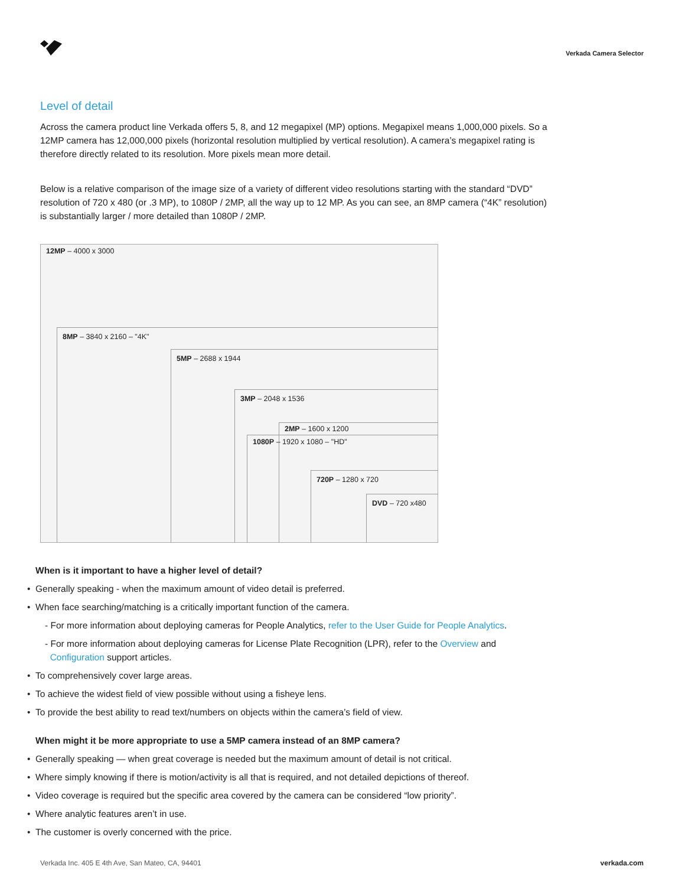Verkada Camera Selector
Level of detail
Across the camera product line Verkada offers 5, 8, and 12 megapixel (MP) options. Megapixel means 1,000,000 pixels. So a 12MP camera has 12,000,000 pixels (horizontal resolution multiplied by vertical resolution). A camera’s megapixel rating is therefore directly related to its resolution. More pixels mean more detail.
Below is a relative comparison of the image size of a variety of different video resolutions starting with the standard “DVD” resolution of 720 x 480 (or .3 MP), to 1080P / 2MP, all the way up to 12 MP. As you can see, an 8MP camera (“4K” resolution) is substantially larger / more detailed than 1080P / 2MP.
12MP – 4000 x 3000
8MP – 3840 x 2160 – "4K"
5MP – 2688 x 1944
3MP – 2048 x 1536
2MP – 1600 x 1200
1080P – 1920 x 1080 – "HD"
720P – 1280 x 720
DVD – 720 x480
When is it important to have a higher level of detail?
• Generally speaking - when the maximum amount of video detail is preferred.
• When face searching/matching is a critically important function of the camera.
- For more information about deploying cameras for People Analytics, refer to the User Guide for People Analytics.
- For more information about deploying cameras for License Plate Recognition (LPR), refer to the Overview and
Configuration support articles.
• To comprehensively cover large areas.
• To achieve the widest field of view possible without using a fisheye lens.
• To provide the best ability to read text/numbers on objects within the camera’s field of view.
When might it be more appropriate to use a 5MP camera instead of an 8MP camera?
• Generally speaking — when great coverage is needed but the maximum amount of detail is not critical.
• Where simply knowing if there is motion/activity is all that is required, and not detailed depictions of thereof.
• Video coverage is required but the specific area covered by the camera can be considered “low priority”.
• Where analytic features aren’t in use.
• The customer is overly concerned with the price.
Verkada Inc. 405 E 4th Ave, San Mateo, CA, 94401 verkada.com